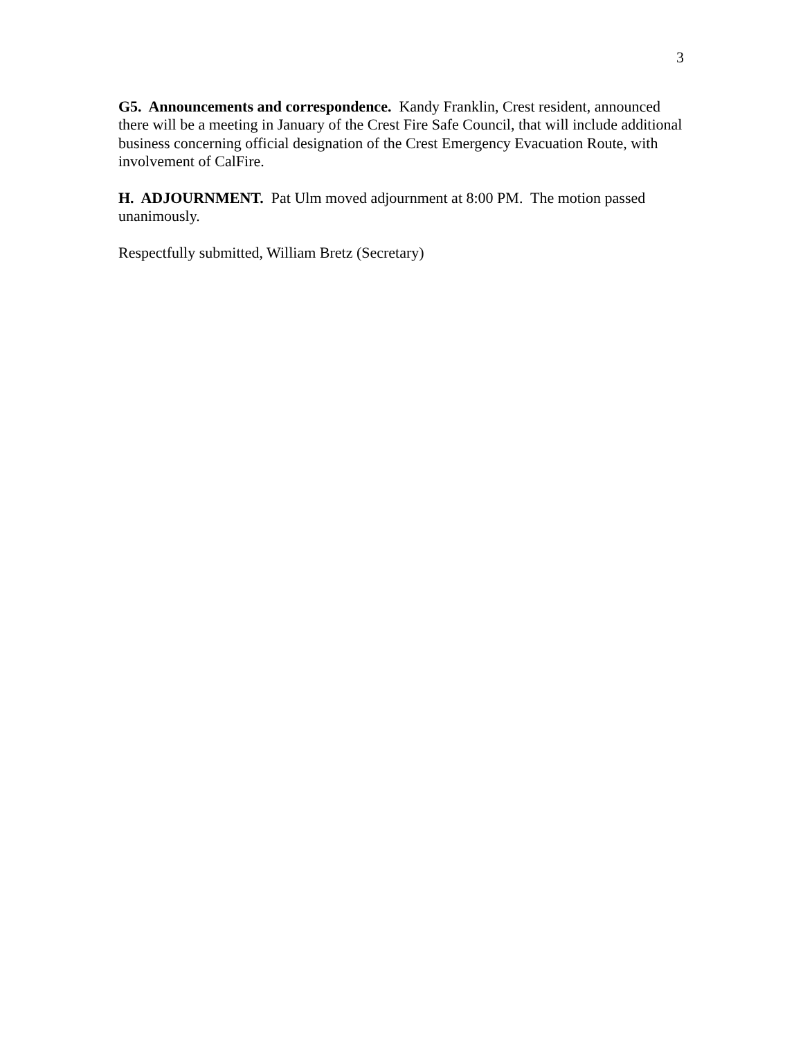3
G5. Announcements and correspondence. Kandy Franklin, Crest resident, announced there will be a meeting in January of the Crest Fire Safe Council, that will include additional business concerning official designation of the Crest Emergency Evacuation Route, with involvement of CalFire.
H. ADJOURNMENT. Pat Ulm moved adjournment at 8:00 PM. The motion passed unanimously.
Respectfully submitted, William Bretz (Secretary)